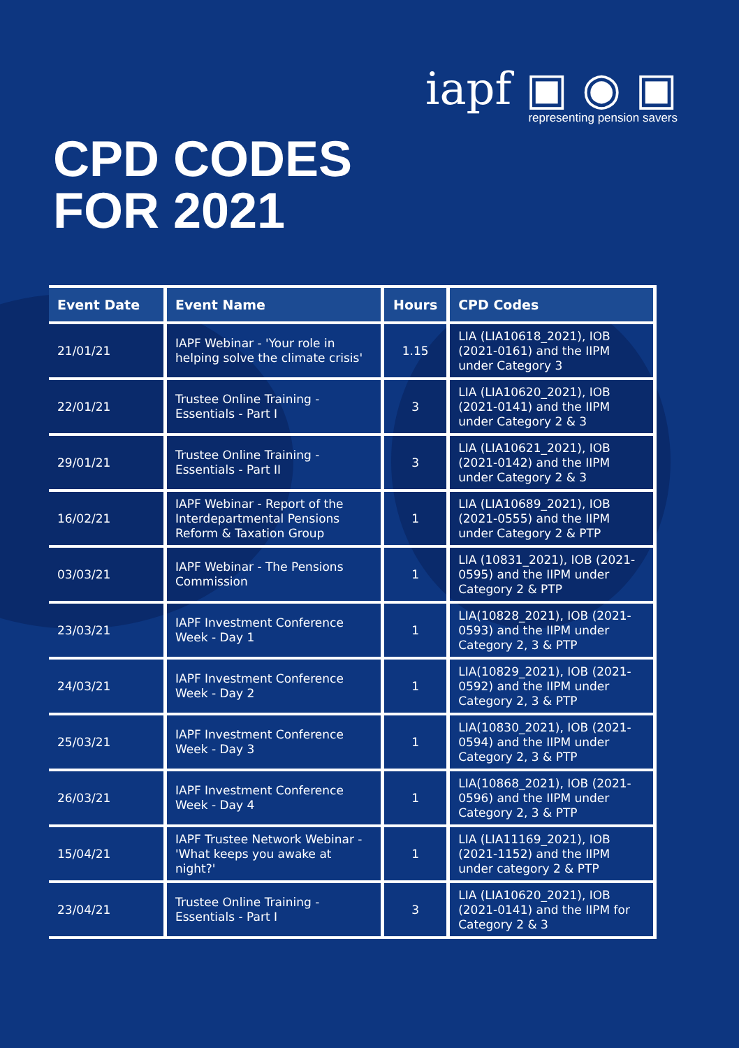iapf ▣ ◉ ▣
representing pension savers
CPD CODES
FOR 2021
| Event Date | Event Name | Hours | CPD Codes |
| --- | --- | --- | --- |
| 21/01/21 | IAPF Webinar - 'Your role in helping solve the climate crisis' | 1.15 | LIA (LIA10618_2021), IOB (2021-0161) and the IIPM under Category 3 |
| 22/01/21 | Trustee Online Training - Essentials - Part I | 3 | LIA (LIA10620_2021), IOB (2021-0141) and the IIPM under Category 2 & 3 |
| 29/01/21 | Trustee Online Training - Essentials - Part II | 3 | LIA (LIA10621_2021), IOB (2021-0142) and the IIPM under Category 2 & 3 |
| 16/02/21 | IAPF Webinar - Report of the Interdepartmental Pensions Reform & Taxation Group | 1 | LIA (LIA10689_2021), IOB (2021-0555) and the IIPM under Category 2 & PTP |
| 03/03/21 | IAPF Webinar - The Pensions Commission | 1 | LIA (10831_2021), IOB (2021-0595) and the IIPM under Category 2 & PTP |
| 23/03/21 | IAPF Investment Conference Week - Day 1 | 1 | LIA(10828_2021), IOB (2021-0593) and the IIPM under Category 2, 3 & PTP |
| 24/03/21 | IAPF Investment Conference Week - Day 2 | 1 | LIA(10829_2021), IOB (2021-0592) and the IIPM under Category 2, 3 & PTP |
| 25/03/21 | IAPF Investment Conference Week - Day 3 | 1 | LIA(10830_2021), IOB (2021-0594) and the IIPM under Category 2, 3 & PTP |
| 26/03/21 | IAPF Investment Conference Week - Day 4 | 1 | LIA(10868_2021), IOB (2021-0596) and the IIPM under Category 2, 3 & PTP |
| 15/04/21 | IAPF Trustee Network Webinar - 'What keeps you awake at night?' | 1 | LIA (LIA11169_2021), IOB (2021-1152) and the IIPM under category 2 & PTP |
| 23/04/21 | Trustee Online Training - Essentials - Part I | 3 | LIA (LIA10620_2021), IOB (2021-0141) and the IIPM for Category 2 & 3 |